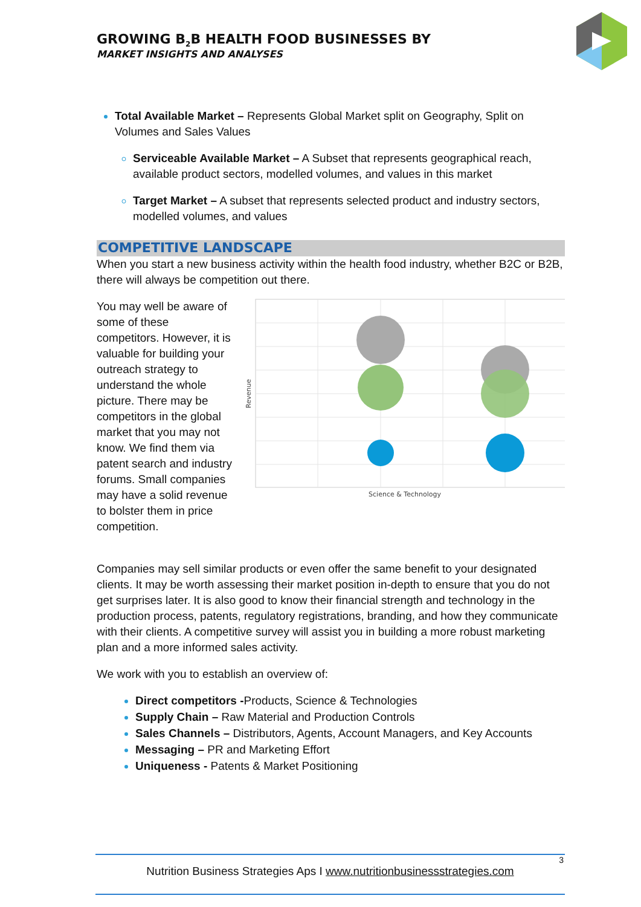GROWING B<sub>2</sub>B HEALTH FOOD BUSINESSES BY
MARKET INSIGHTS AND ANALYSES
Total Available Market – Represents Global Market split on Geography, Split on Volumes and Sales Values
Serviceable Available Market – A Subset that represents geographical reach, available product sectors, modelled volumes, and values in this market
Target Market – A subset that represents selected product and industry sectors, modelled volumes, and values
COMPETITIVE LANDSCAPE
When you start a new business activity within the health food industry, whether B2C or B2B, there will always be competition out there.
You may well be aware of some of these competitors. However, it is valuable for building your outreach strategy to understand the whole picture. There may be competitors in the global market that you may not know. We find them via patent search and industry forums. Small companies may have a solid revenue to bolster them in price competition.
Revenue
Science & Technology
Companies may sell similar products or even offer the same benefit to your designated clients. It may be worth assessing their market position in-depth to ensure that you do not get surprises later. It is also good to know their financial strength and technology in the production process, patents, regulatory registrations, branding, and how they communicate with their clients. A competitive survey will assist you in building a more robust marketing plan and a more informed sales activity.
We work with you to establish an overview of:
Direct competitors -Products, Science & Technologies
Supply Chain – Raw Material and Production Controls
Sales Channels – Distributors, Agents, Account Managers, and Key Accounts
Messaging – PR and Marketing Effort
Uniqueness - Patents & Market Positioning
3
Nutrition Business Strategies Aps I www.nutritionbusinessstrategies.com